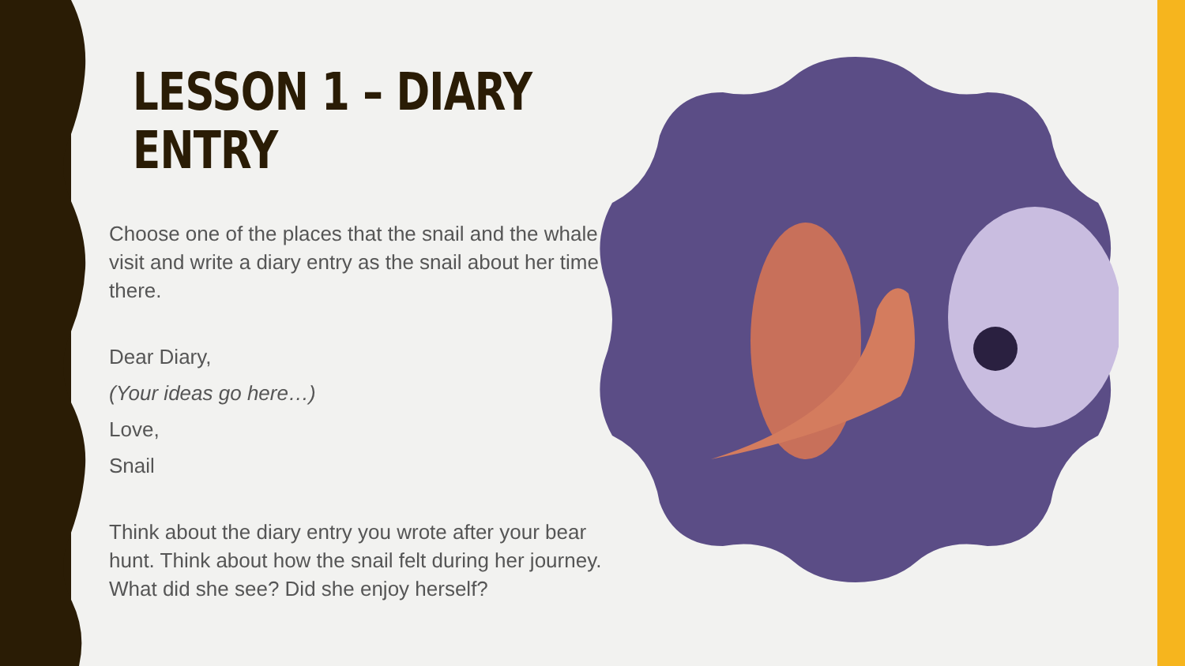LESSON 1 – DIARY
ENTRY
Choose one of the places that the snail and the whale visit and write a diary entry as the snail about her time there.
Dear Diary,
(Your ideas go here…)
Love,
Snail
Think about the diary entry you wrote after your bear hunt. Think about how the snail felt during her journey. What did she see? Did she enjoy herself?